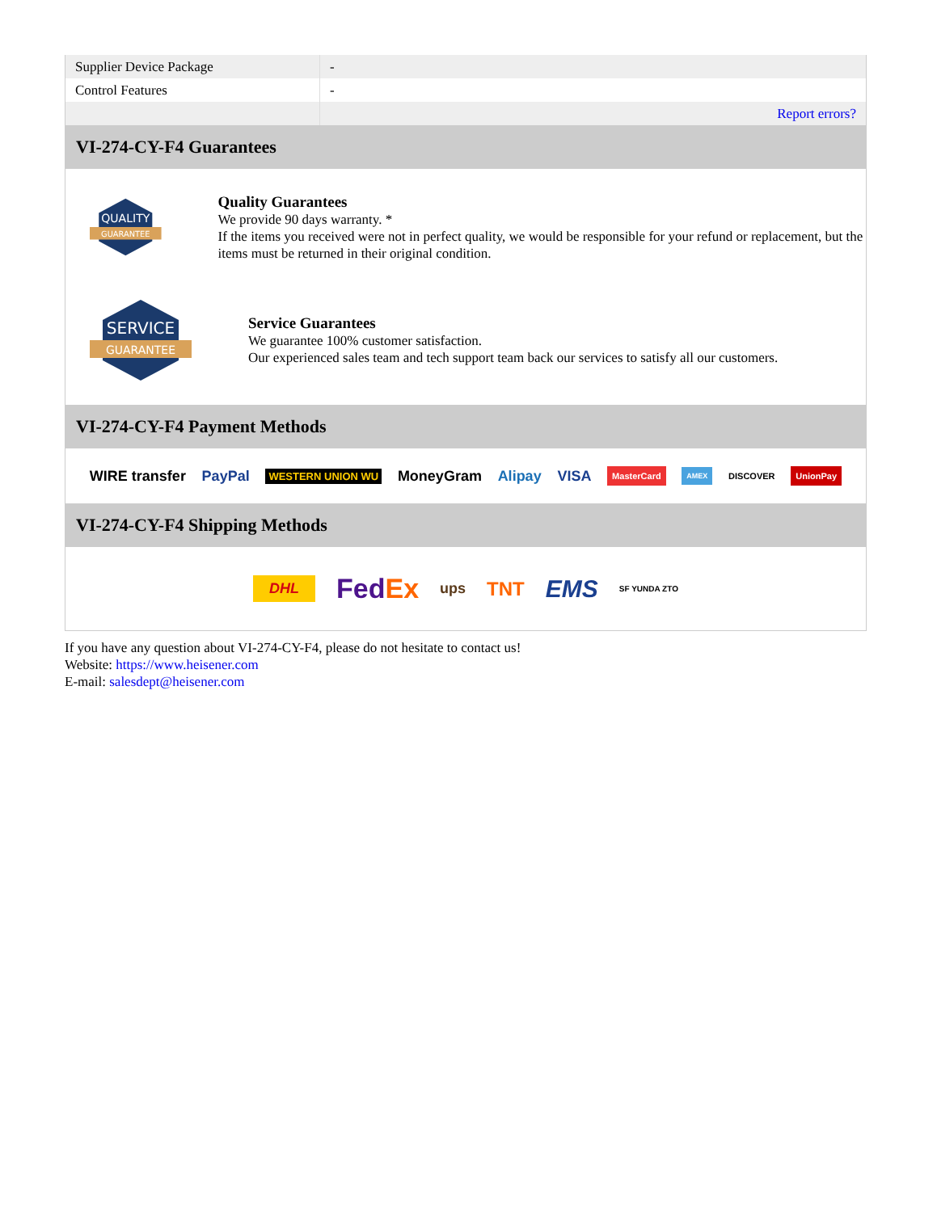| Supplier Device Package | - |
| Control Features | - |
| | Report errors? |
VI-274-CY-F4 Guarantees
QUALITY
GUARANTEE
Quality Guarantees
We provide 90 days warranty. *
If the items you received were not in perfect quality, we would be responsible for your refund or replacement, but the items must be returned in their original condition.
SERVICE
GUARANTEE
Service Guarantees
We guarantee 100% customer satisfaction.
Our experienced sales team and tech support team back our services to satisfy all our customers.
VI-274-CY-F4 Payment Methods
WIRE transfer PayPal WESTERN UNION WU MoneyGram Alipay VISA MasterCard AMEX DISCOVER UnionPay
VI-274-CY-F4 Shipping Methods
DHL FedEx ups TNT EMS SF YUNDA ZTO
If you have any question about VI-274-CY-F4, please do not hesitate to contact us!
Website: https://www.heisener.com
E-mail: salesdept@heisener.com